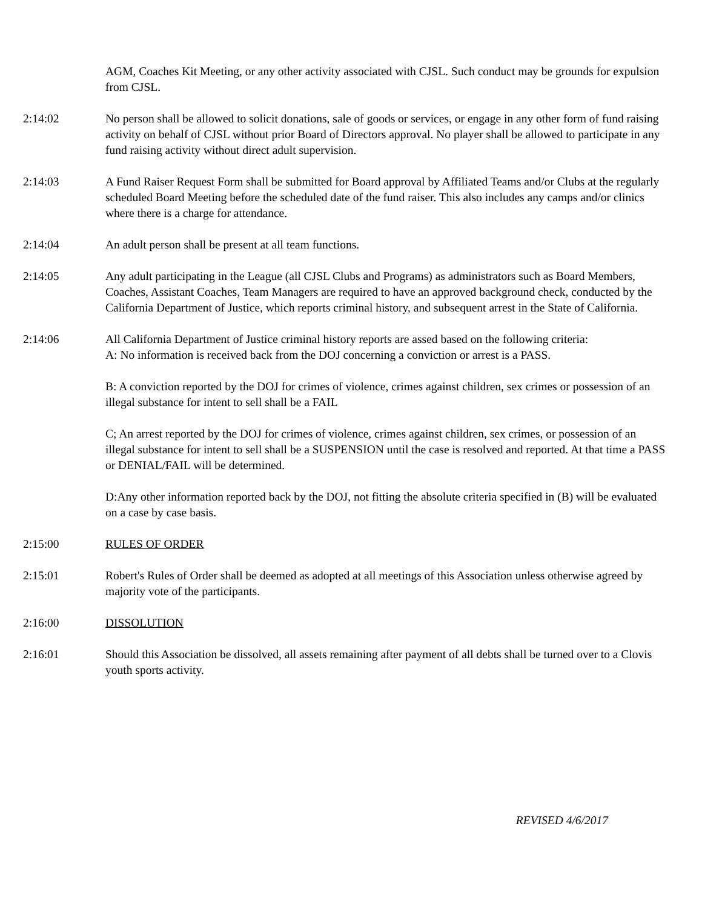AGM, Coaches Kit Meeting, or any other activity associated with CJSL. Such conduct may be grounds for expulsion from CJSL.
2:14:02 No person shall be allowed to solicit donations, sale of goods or services, or engage in any other form of fund raising activity on behalf of CJSL without prior Board of Directors approval. No player shall be allowed to participate in any fund raising activity without direct adult supervision.
2:14:03 A Fund Raiser Request Form shall be submitted for Board approval by Affiliated Teams and/or Clubs at the regularly scheduled Board Meeting before the scheduled date of the fund raiser. This also includes any camps and/or clinics where there is a charge for attendance.
2:14:04 An adult person shall be present at all team functions.
2:14:05 Any adult participating in the League (all CJSL Clubs and Programs) as administrators such as Board Members, Coaches, Assistant Coaches, Team Managers are required to have an approved background check, conducted by the California Department of Justice, which reports criminal history, and subsequent arrest in the State of California.
2:14:06 All California Department of Justice criminal history reports are assed based on the following criteria:
A: No information is received back from the DOJ concerning a conviction or arrest is a PASS.
B: A conviction reported by the DOJ for crimes of violence, crimes against children, sex crimes or possession of an illegal substance for intent to sell shall be a FAIL
C; An arrest reported by the DOJ for crimes of violence, crimes against children, sex crimes, or possession of an illegal substance for intent to sell shall be a SUSPENSION until the case is resolved and reported. At that time a PASS or DENIAL/FAIL will be determined.
D:Any other information reported back by the DOJ, not fitting the absolute criteria specified in (B) will be evaluated on a case by case basis.
2:15:00 RULES OF ORDER
2:15:01 Robert's Rules of Order shall be deemed as adopted at all meetings of this Association unless otherwise agreed by majority vote of the participants.
2:16:00 DISSOLUTION
2:16:01 Should this Association be dissolved, all assets remaining after payment of all debts shall be turned over to a Clovis youth sports activity.
REVISED 4/6/2017